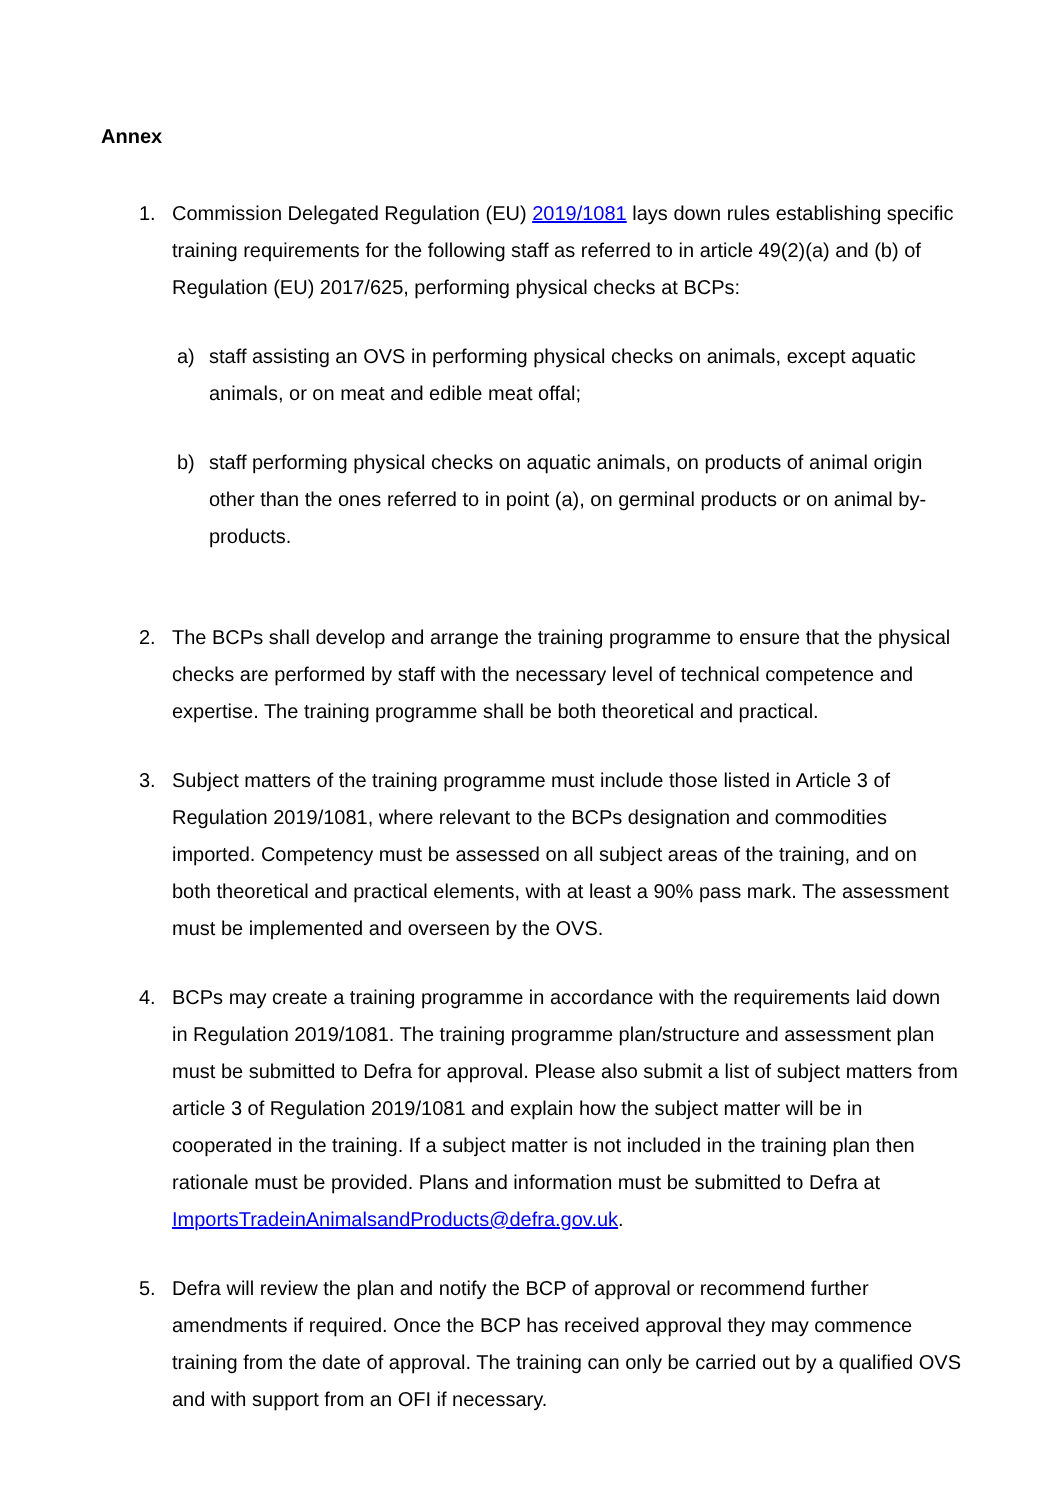Annex
1. Commission Delegated Regulation (EU) 2019/1081 lays down rules establishing specific training requirements for the following staff as referred to in article 49(2)(a) and (b) of Regulation (EU) 2017/625, performing physical checks at BCPs:
a) staff assisting an OVS in performing physical checks on animals, except aquatic animals, or on meat and edible meat offal;
b) staff performing physical checks on aquatic animals, on products of animal origin other than the ones referred to in point (a), on germinal products or on animal by-products.
2. The BCPs shall develop and arrange the training programme to ensure that the physical checks are performed by staff with the necessary level of technical competence and expertise. The training programme shall be both theoretical and practical.
3. Subject matters of the training programme must include those listed in Article 3 of Regulation 2019/1081, where relevant to the BCPs designation and commodities imported. Competency must be assessed on all subject areas of the training, and on both theoretical and practical elements, with at least a 90% pass mark. The assessment must be implemented and overseen by the OVS.
4. BCPs may create a training programme in accordance with the requirements laid down in Regulation 2019/1081. The training programme plan/structure and assessment plan must be submitted to Defra for approval. Please also submit a list of subject matters from article 3 of Regulation 2019/1081 and explain how the subject matter will be in cooperated in the training. If a subject matter is not included in the training plan then rationale must be provided. Plans and information must be submitted to Defra at ImportsTradeinAnimalsandProducts@defra.gov.uk.
5. Defra will review the plan and notify the BCP of approval or recommend further amendments if required. Once the BCP has received approval they may commence training from the date of approval. The training can only be carried out by a qualified OVS and with support from an OFI if necessary.